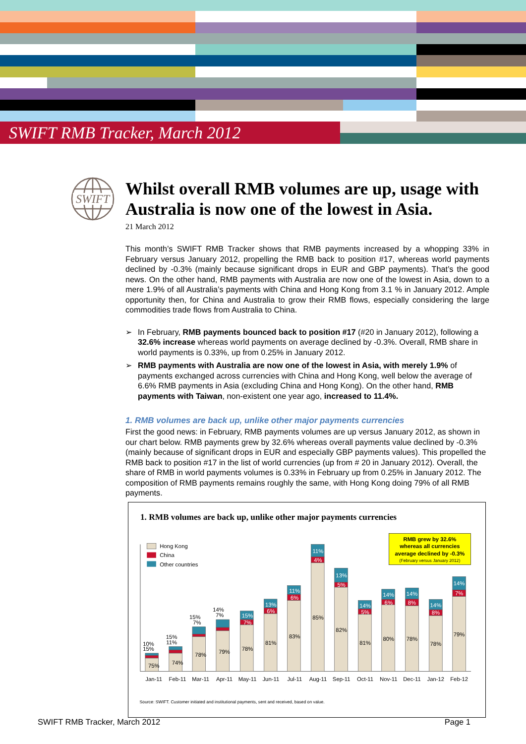SWIFT RMB Tracker, March 2012
SWIFT
Whilst overall RMB volumes are up, usage with Australia is now one of the lowest in Asia.
21 March 2012
This month’s SWIFT RMB Tracker shows that RMB payments increased by a whopping 33% in February versus January 2012, propelling the RMB back to position #17, whereas world payments declined by -0.3% (mainly because significant drops in EUR and GBP payments). That’s the good news. On the other hand, RMB payments with Australia are now one of the lowest in Asia, down to a mere 1.9% of all Australia’s payments with China and Hong Kong from 3.1 % in January 2012. Ample opportunity then, for China and Australia to grow their RMB flows, especially considering the large commodities trade flows from Australia to China.
➢ In February, RMB payments bounced back to position #17 (#20 in January 2012), following a 32.6% increase whereas world payments on average declined by -0.3%. Overall, RMB share in world payments is 0.33%, up from 0.25% in January 2012.
➢ RMB payments with Australia are now one of the lowest in Asia, with merely 1.9% of payments exchanged across currencies with China and Hong Kong, well below the average of 6.6% RMB payments in Asia (excluding China and Hong Kong). On the other hand, RMB payments with Taiwan, non-existent one year ago, increased to 11.4%.
1. RMB volumes are back up, unlike other major payments currencies
First the good news: in February, RMB payments volumes are up versus January 2012, as shown in our chart below. RMB payments grew by 32.6% whereas overall payments value declined by -0.3% (mainly because of significant drops in EUR and especially GBP payments values). This propelled the RMB back to position #17 in the list of world currencies (up from # 20 in January 2012). Overall, the share of RMB in world payments volumes is 0.33% in February up from 0.25% in January 2012. The composition of RMB payments remains roughly the same, with Hong Kong doing 79% of all RMB payments.
1. RMB volumes are back up, unlike other major payments currencies
Hong Kong
China
Other countries
RMB grew by 32.6%
whereas all currencies
average declined by -0.3%
(February versus January 2012)
10%
15%
75%
15%
11%
74%
15%
7%
78%
14%
7%
79%
15%
7%
78%
13%
6%
81%
11%
6%
83%
11%
4%
85%
13%
5%
82%
14%
5%
81%
14%
6%
80%
14%
8%
78%
14%
8%
78%
14%
7%
79%
Jan-11
Feb-11
Mar-11
Apr-11
May-11
Jun-11
Jul-11
Aug-11
Sep-11
Oct-11
Nov-11
Dec-11
Jan-12
Feb-12
Source: SWIFT. Customer initiated and institutional payments, sent and received, based on value.
SWIFT RMB Tracker, March 2012 Page 1